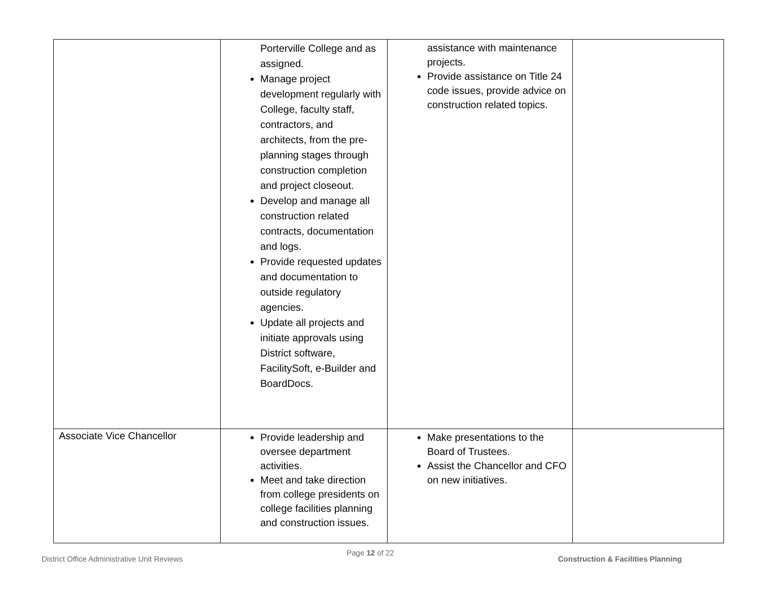| | Porterville College and as assigned. Manage project development regularly with College, faculty staff, contractors, and architects, from the pre-planning stages through construction completion and project closeout. Develop and manage all construction related contracts, documentation and logs. Provide requested updates and documentation to outside regulatory agencies. Update all projects and initiate approvals using District software, FacilitySoft, e-Builder and BoardDocs. | assistance with maintenance projects. Provide assistance on Title 24 code issues, provide advice on construction related topics. | |
| Associate Vice Chancellor | Provide leadership and oversee department activities. Meet and take direction from college presidents on college facilities planning and construction issues. | Make presentations to the Board of Trustees. Assist the Chancellor and CFO on new initiatives. | |
District Office Administrative Unit Reviews Page 12 of 22 Construction & Facilities Planning